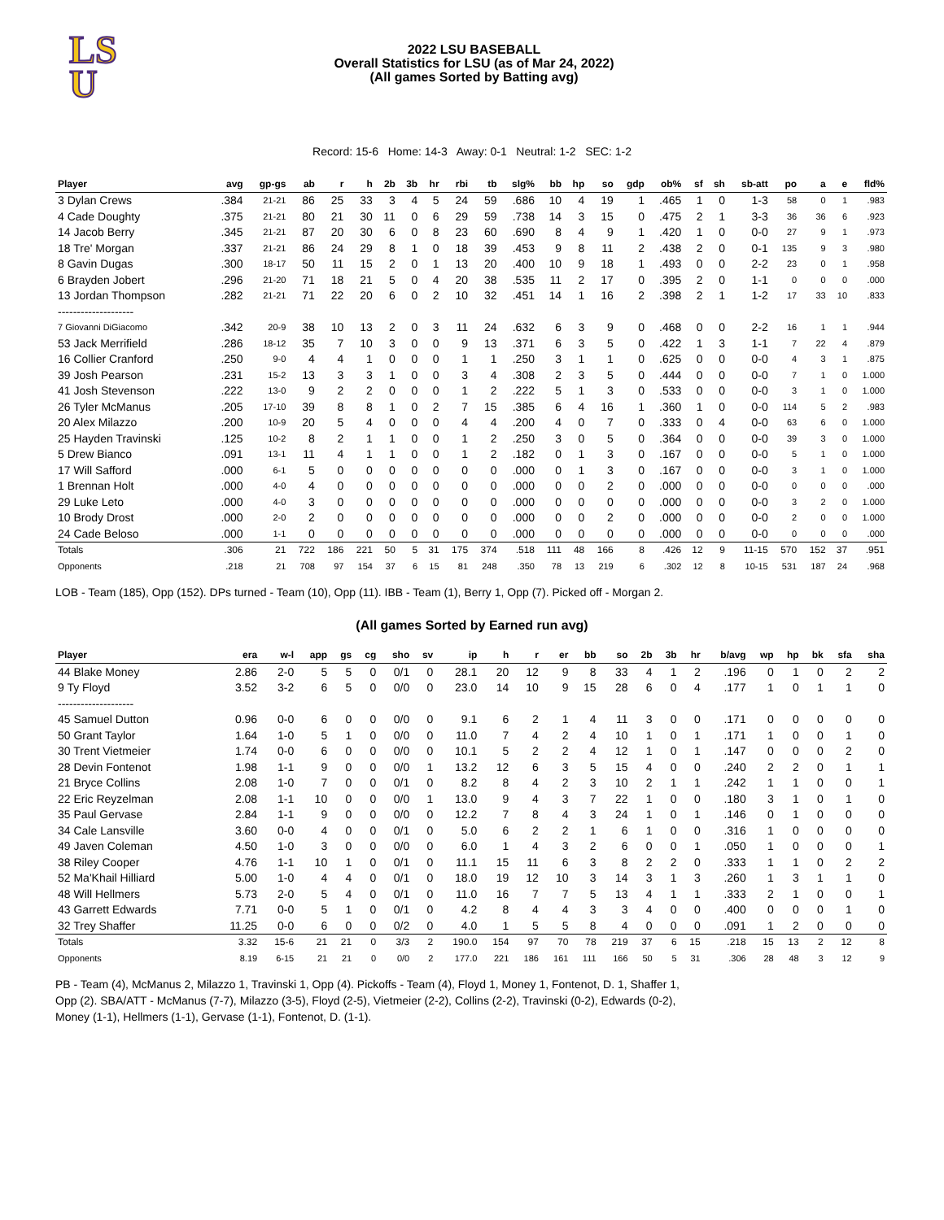LS
U
2022 LSU BASEBALL
Overall Statistics for LSU (as of Mar 24, 2022)
(All games Sorted by Batting avg)
Record: 15-6 Home: 14-3 Away: 0-1 Neutral: 1-2 SEC: 1-2
| Player | avg | gp-gs | ab | r | h | 2b | 3b | hr | rbi | tb | slg% | bb | hp | so | gdp | ob% | sf | sh | sb-att | po | a | e | fld% |
| --- | --- | --- | --- | --- | --- | --- | --- | --- | --- | --- | --- | --- | --- | --- | --- | --- | --- | --- | --- | --- | --- | --- | --- |
| 3 Dylan Crews | .384 | 21-21 | 86 | 25 | 33 | 3 | 4 | 5 | 24 | 59 | .686 | 10 | 4 | 19 | 1 | .465 | 1 | 0 | 1-3 | 58 | 0 | 1 | .983 |
| 4 Cade Doughty | .375 | 21-21 | 80 | 21 | 30 | 11 | 0 | 6 | 29 | 59 | .738 | 14 | 3 | 15 | 0 | .475 | 2 | 1 | 3-3 | 36 | 36 | 6 | .923 |
| 14 Jacob Berry | .345 | 21-21 | 87 | 20 | 30 | 6 | 0 | 8 | 23 | 60 | .690 | 8 | 4 | 9 | 1 | .420 | 1 | 0 | 0-0 | 27 | 9 | 1 | .973 |
| 18 Tre' Morgan | .337 | 21-21 | 86 | 24 | 29 | 8 | 1 | 0 | 18 | 39 | .453 | 9 | 8 | 11 | 2 | .438 | 2 | 0 | 0-1 | 135 | 9 | 3 | .980 |
| 8 Gavin Dugas | .300 | 18-17 | 50 | 11 | 15 | 2 | 0 | 1 | 13 | 20 | .400 | 10 | 9 | 18 | 1 | .493 | 0 | 0 | 2-2 | 23 | 0 | 1 | .958 |
| 6 Brayden Jobert | .296 | 21-20 | 71 | 18 | 21 | 5 | 0 | 4 | 20 | 38 | .535 | 11 | 2 | 17 | 0 | .395 | 2 | 0 | 1-1 | 0 | 0 | 0 | .000 |
| 13 Jordan Thompson | .282 | 21-21 | 71 | 22 | 20 | 6 | 0 | 2 | 10 | 32 | .451 | 14 | 1 | 16 | 2 | .398 | 2 | 1 | 1-2 | 17 | 33 | 10 | .833 |
| -------------------- | | | | | | | | | | | | | | | | | | | | | | | |
| 7 Giovanni DiGiacomo | .342 | 20-9 | 38 | 10 | 13 | 2 | 0 | 3 | 11 | 24 | .632 | 6 | 3 | 9 | 0 | .468 | 0 | 0 | 2-2 | 16 | 1 | 1 | .944 |
| 53 Jack Merrifield | .286 | 18-12 | 35 | 7 | 10 | 3 | 0 | 0 | 9 | 13 | .371 | 6 | 3 | 5 | 0 | .422 | 1 | 3 | 1-1 | 7 | 22 | 4 | .879 |
| 16 Collier Cranford | .250 | 9-0 | 4 | 4 | 1 | 0 | 0 | 0 | 1 | 1 | .250 | 3 | 1 | 1 | 0 | .625 | 0 | 0 | 0-0 | 4 | 3 | 1 | .875 |
| 39 Josh Pearson | .231 | 15-2 | 13 | 3 | 3 | 1 | 0 | 0 | 3 | 4 | .308 | 2 | 3 | 5 | 0 | .444 | 0 | 0 | 0-0 | 7 | 1 | 0 | 1.000 |
| 41 Josh Stevenson | .222 | 13-0 | 9 | 2 | 2 | 0 | 0 | 0 | 1 | 2 | .222 | 5 | 1 | 3 | 0 | .533 | 0 | 0 | 0-0 | 3 | 1 | 0 | 1.000 |
| 26 Tyler McManus | .205 | 17-10 | 39 | 8 | 8 | 1 | 0 | 2 | 7 | 15 | .385 | 6 | 4 | 16 | 1 | .360 | 1 | 0 | 0-0 | 114 | 5 | 2 | .983 |
| 20 Alex Milazzo | .200 | 10-9 | 20 | 5 | 4 | 0 | 0 | 0 | 4 | 4 | .200 | 4 | 0 | 7 | 0 | .333 | 0 | 4 | 0-0 | 63 | 6 | 0 | 1.000 |
| 25 Hayden Travinski | .125 | 10-2 | 8 | 2 | 1 | 1 | 0 | 0 | 1 | 2 | .250 | 3 | 0 | 5 | 0 | .364 | 0 | 0 | 0-0 | 39 | 3 | 0 | 1.000 |
| 5 Drew Bianco | .091 | 13-1 | 11 | 4 | 1 | 1 | 0 | 0 | 1 | 2 | .182 | 0 | 1 | 3 | 0 | .167 | 0 | 0 | 0-0 | 5 | 1 | 0 | 1.000 |
| 17 Will Safford | .000 | 6-1 | 5 | 0 | 0 | 0 | 0 | 0 | 0 | 0 | .000 | 0 | 1 | 3 | 0 | .167 | 0 | 0 | 0-0 | 3 | 1 | 0 | 1.000 |
| 1 Brennan Holt | .000 | 4-0 | 4 | 0 | 0 | 0 | 0 | 0 | 0 | 0 | .000 | 0 | 0 | 2 | 0 | .000 | 0 | 0 | 0-0 | 0 | 0 | 0 | .000 |
| 29 Luke Leto | .000 | 4-0 | 3 | 0 | 0 | 0 | 0 | 0 | 0 | 0 | .000 | 0 | 0 | 0 | 0 | .000 | 0 | 0 | 0-0 | 3 | 2 | 0 | 1.000 |
| 10 Brody Drost | .000 | 2-0 | 2 | 0 | 0 | 0 | 0 | 0 | 0 | 0 | .000 | 0 | 0 | 2 | 0 | .000 | 0 | 0 | 0-0 | 2 | 0 | 0 | 1.000 |
| 24 Cade Beloso | .000 | 1-1 | 0 | 0 | 0 | 0 | 0 | 0 | 0 | 0 | .000 | 0 | 0 | 0 | 0 | .000 | 0 | 0 | 0-0 | 0 | 0 | 0 | .000 |
| Totals | .306 | 21 | 722 | 186 | 221 | 50 | 5 | 31 | 175 | 374 | .518 | 111 | 48 | 166 | 8 | .426 | 12 | 9 | 11-15 | 570 | 152 | 37 | .951 |
| Opponents | .218 | 21 | 708 | 97 | 154 | 37 | 6 | 15 | 81 | 248 | .350 | 78 | 13 | 219 | 6 | .302 | 12 | 8 | 10-15 | 531 | 187 | 24 | .968 |
LOB - Team (185), Opp (152). DPs turned - Team (10), Opp (11). IBB - Team (1), Berry 1, Opp (7). Picked off - Morgan 2.
(All games Sorted by Earned run avg)
| Player | era | w-l | app | gs | cg | sho | sv | ip | h | r | er | bb | so | 2b | 3b | hr | b/avg | wp | hp | bk | sfa | sha |
| --- | --- | --- | --- | --- | --- | --- | --- | --- | --- | --- | --- | --- | --- | --- | --- | --- | --- | --- | --- | --- | --- | --- |
| 44 Blake Money | 2.86 | 2-0 | 5 | 5 | 0 | 0/1 | 0 | 28.1 | 20 | 12 | 9 | 8 | 33 | 4 | 1 | 2 | .196 | 0 | 1 | 0 | 2 | 2 |
| 9 Ty Floyd | 3.52 | 3-2 | 6 | 5 | 0 | 0/0 | 0 | 23.0 | 14 | 10 | 9 | 15 | 28 | 6 | 0 | 4 | .177 | 1 | 0 | 1 | 1 | 0 |
| -------------------- | | | | | | | | | | | | | | | | | | | | | | |
| 45 Samuel Dutton | 0.96 | 0-0 | 6 | 0 | 0 | 0/0 | 0 | 9.1 | 6 | 2 | 1 | 4 | 11 | 3 | 0 | 0 | .171 | 0 | 0 | 0 | 0 | 0 |
| 50 Grant Taylor | 1.64 | 1-0 | 5 | 1 | 0 | 0/0 | 0 | 11.0 | 7 | 4 | 2 | 4 | 10 | 1 | 0 | 1 | .171 | 1 | 0 | 0 | 1 | 0 |
| 30 Trent Vietmeier | 1.74 | 0-0 | 6 | 0 | 0 | 0/0 | 0 | 10.1 | 5 | 2 | 2 | 4 | 12 | 1 | 0 | 1 | .147 | 0 | 0 | 0 | 2 | 0 |
| 28 Devin Fontenot | 1.98 | 1-1 | 9 | 0 | 0 | 0/0 | 1 | 13.2 | 12 | 6 | 3 | 5 | 15 | 4 | 0 | 0 | .240 | 2 | 2 | 0 | 1 | 1 |
| 21 Bryce Collins | 2.08 | 1-0 | 7 | 0 | 0 | 0/1 | 0 | 8.2 | 8 | 4 | 2 | 3 | 10 | 2 | 1 | 1 | .242 | 1 | 1 | 0 | 0 | 1 |
| 22 Eric Reyzelman | 2.08 | 1-1 | 10 | 0 | 0 | 0/0 | 1 | 13.0 | 9 | 4 | 3 | 7 | 22 | 1 | 0 | 0 | .180 | 3 | 1 | 0 | 1 | 0 |
| 35 Paul Gervase | 2.84 | 1-1 | 9 | 0 | 0 | 0/0 | 0 | 12.2 | 7 | 8 | 4 | 3 | 24 | 1 | 0 | 1 | .146 | 0 | 1 | 0 | 0 | 0 |
| 34 Cale Lansville | 3.60 | 0-0 | 4 | 0 | 0 | 0/1 | 0 | 5.0 | 6 | 2 | 2 | 1 | 6 | 1 | 0 | 0 | .316 | 1 | 0 | 0 | 0 | 0 |
| 49 Javen Coleman | 4.50 | 1-0 | 3 | 0 | 0 | 0/0 | 0 | 6.0 | 1 | 4 | 3 | 2 | 6 | 0 | 0 | 1 | .050 | 1 | 0 | 0 | 0 | 1 |
| 38 Riley Cooper | 4.76 | 1-1 | 10 | 1 | 0 | 0/1 | 0 | 11.1 | 15 | 11 | 6 | 3 | 8 | 2 | 2 | 0 | .333 | 1 | 1 | 0 | 2 | 2 |
| 52 Ma'Khail Hilliard | 5.00 | 1-0 | 4 | 4 | 0 | 0/1 | 0 | 18.0 | 19 | 12 | 10 | 3 | 14 | 3 | 1 | 3 | .260 | 1 | 3 | 1 | 1 | 0 |
| 48 Will Hellmers | 5.73 | 2-0 | 5 | 4 | 0 | 0/1 | 0 | 11.0 | 16 | 7 | 7 | 5 | 13 | 4 | 1 | 1 | .333 | 2 | 1 | 0 | 0 | 1 |
| 43 Garrett Edwards | 7.71 | 0-0 | 5 | 1 | 0 | 0/1 | 0 | 4.2 | 8 | 4 | 4 | 3 | 3 | 4 | 0 | 0 | .400 | 0 | 0 | 0 | 1 | 0 |
| 32 Trey Shaffer | 11.25 | 0-0 | 6 | 0 | 0 | 0/2 | 0 | 4.0 | 1 | 5 | 5 | 8 | 4 | 0 | 0 | 0 | .091 | 1 | 2 | 0 | 0 | 0 |
| Totals | 3.32 | 15-6 | 21 | 21 | 0 | 3/3 | 2 | 190.0 | 154 | 97 | 70 | 78 | 219 | 37 | 6 | 15 | .218 | 15 | 13 | 2 | 12 | 8 |
| Opponents | 8.19 | 6-15 | 21 | 21 | 0 | 0/0 | 2 | 177.0 | 221 | 186 | 161 | 111 | 166 | 50 | 5 | 31 | .306 | 28 | 48 | 3 | 12 | 9 |
PB - Team (4), McManus 2, Milazzo 1, Travinski 1, Opp (4). Pickoffs - Team (4), Floyd 1, Money 1, Fontenot, D. 1, Shaffer 1,
Opp (2). SBA/ATT - McManus (7-7), Milazzo (3-5), Floyd (2-5), Vietmeier (2-2), Collins (2-2), Travinski (0-2), Edwards (0-2),
Money (1-1), Hellmers (1-1), Gervase (1-1), Fontenot, D. (1-1).